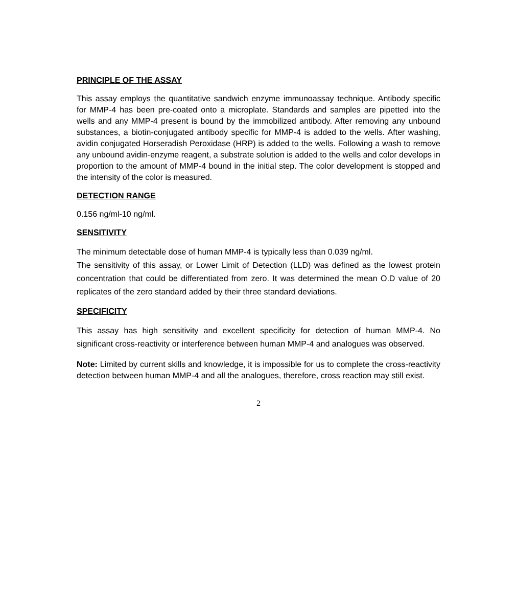PRINCIPLE OF THE ASSAY
This assay employs the quantitative sandwich enzyme immunoassay technique. Antibody specific for MMP-4 has been pre-coated onto a microplate. Standards and samples are pipetted into the wells and any MMP-4 present is bound by the immobilized antibody. After removing any unbound substances, a biotin-conjugated antibody specific for MMP-4 is added to the wells. After washing, avidin conjugated Horseradish Peroxidase (HRP) is added to the wells. Following a wash to remove any unbound avidin-enzyme reagent, a substrate solution is added to the wells and color develops in proportion to the amount of MMP-4 bound in the initial step. The color development is stopped and the intensity of the color is measured.
DETECTION RANGE
0.156 ng/ml-10 ng/ml.
SENSITIVITY
The minimum detectable dose of human MMP-4 is typically less than 0.039 ng/ml.
The sensitivity of this assay, or Lower Limit of Detection (LLD) was defined as the lowest protein concentration that could be differentiated from zero. It was determined the mean O.D value of 20 replicates of the zero standard added by their three standard deviations.
SPECIFICITY
This assay has high sensitivity and excellent specificity for detection of human MMP-4. No significant cross-reactivity or interference between human MMP-4 and analogues was observed.
Note: Limited by current skills and knowledge, it is impossible for us to complete the cross-reactivity detection between human MMP-4 and all the analogues, therefore, cross reaction may still exist.
2